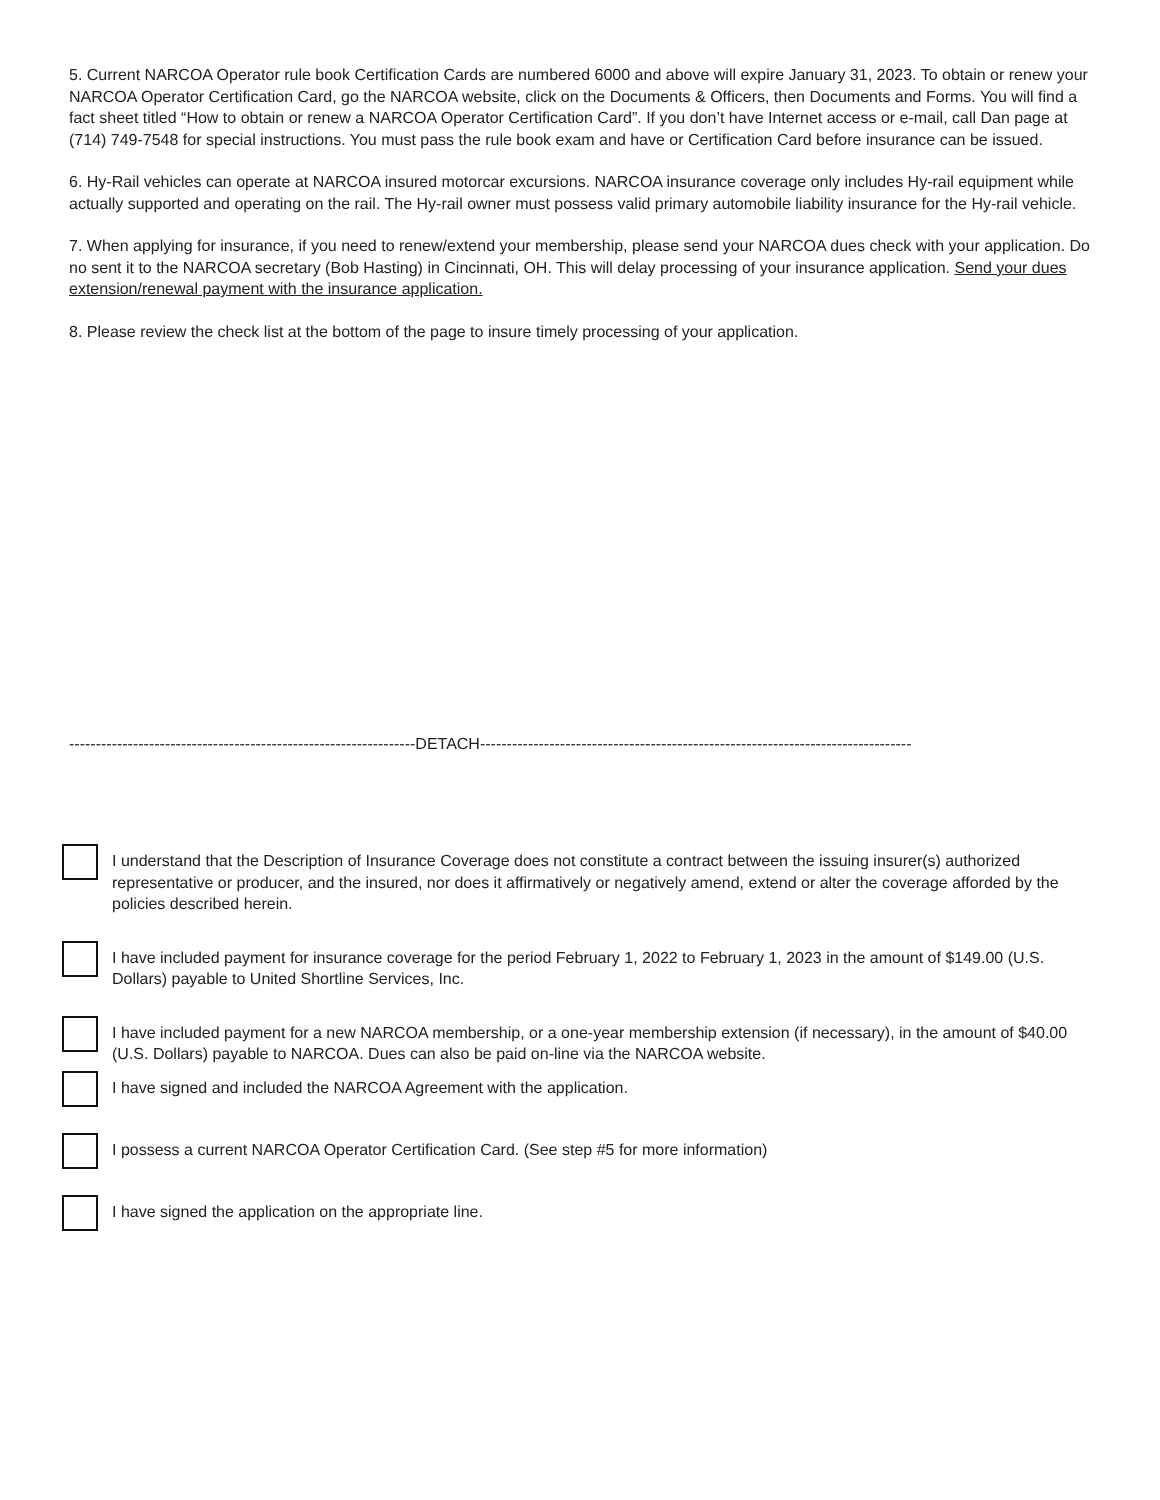5. Current NARCOA Operator rule book Certification Cards are numbered 6000 and above will expire January 31, 2023. To obtain or renew your NARCOA Operator Certification Card, go the NARCOA website, click on the Documents & Officers, then Documents and Forms. You will find a fact sheet titled “How to obtain or renew a NARCOA Operator Certification Card”. If you don’t have Internet access or e-mail, call Dan page at (714) 749-7548 for special instructions. You must pass the rule book exam and have or Certification Card before insurance can be issued.
6. Hy-Rail vehicles can operate at NARCOA insured motorcar excursions. NARCOA insurance coverage only includes Hy-rail equipment while actually supported and operating on the rail. The Hy-rail owner must possess valid primary automobile liability insurance for the Hy-rail vehicle.
7. When applying for insurance, if you need to renew/extend your membership, please send your NARCOA dues check with your application. Do no sent it to the NARCOA secretary (Bob Hasting) in Cincinnati, OH. This will delay processing of your insurance application. Send your dues extension/renewal payment with the insurance application.
8. Please review the check list at the bottom of the page to insure timely processing of your application.
-----------------------------------------------------------------DETACH---------------------------------------------------------------------------------
I understand that the Description of Insurance Coverage does not constitute a contract between the issuing insurer(s) authorized representative or producer, and the insured, nor does it affirmatively or negatively amend, extend or alter the coverage afforded by the policies described herein.
I have included payment for insurance coverage for the period February 1, 2022 to February 1, 2023 in the amount of $149.00 (U.S. Dollars) payable to United Shortline Services, Inc.
I have included payment for a new NARCOA membership, or a one-year membership extension (if necessary), in the amount of $40.00 (U.S. Dollars) payable to NARCOA. Dues can also be paid on-line via the NARCOA website.
I have signed and included the NARCOA Agreement with the application.
I possess a current NARCOA Operator Certification Card. (See step #5 for more information)
I have signed the application on the appropriate line.